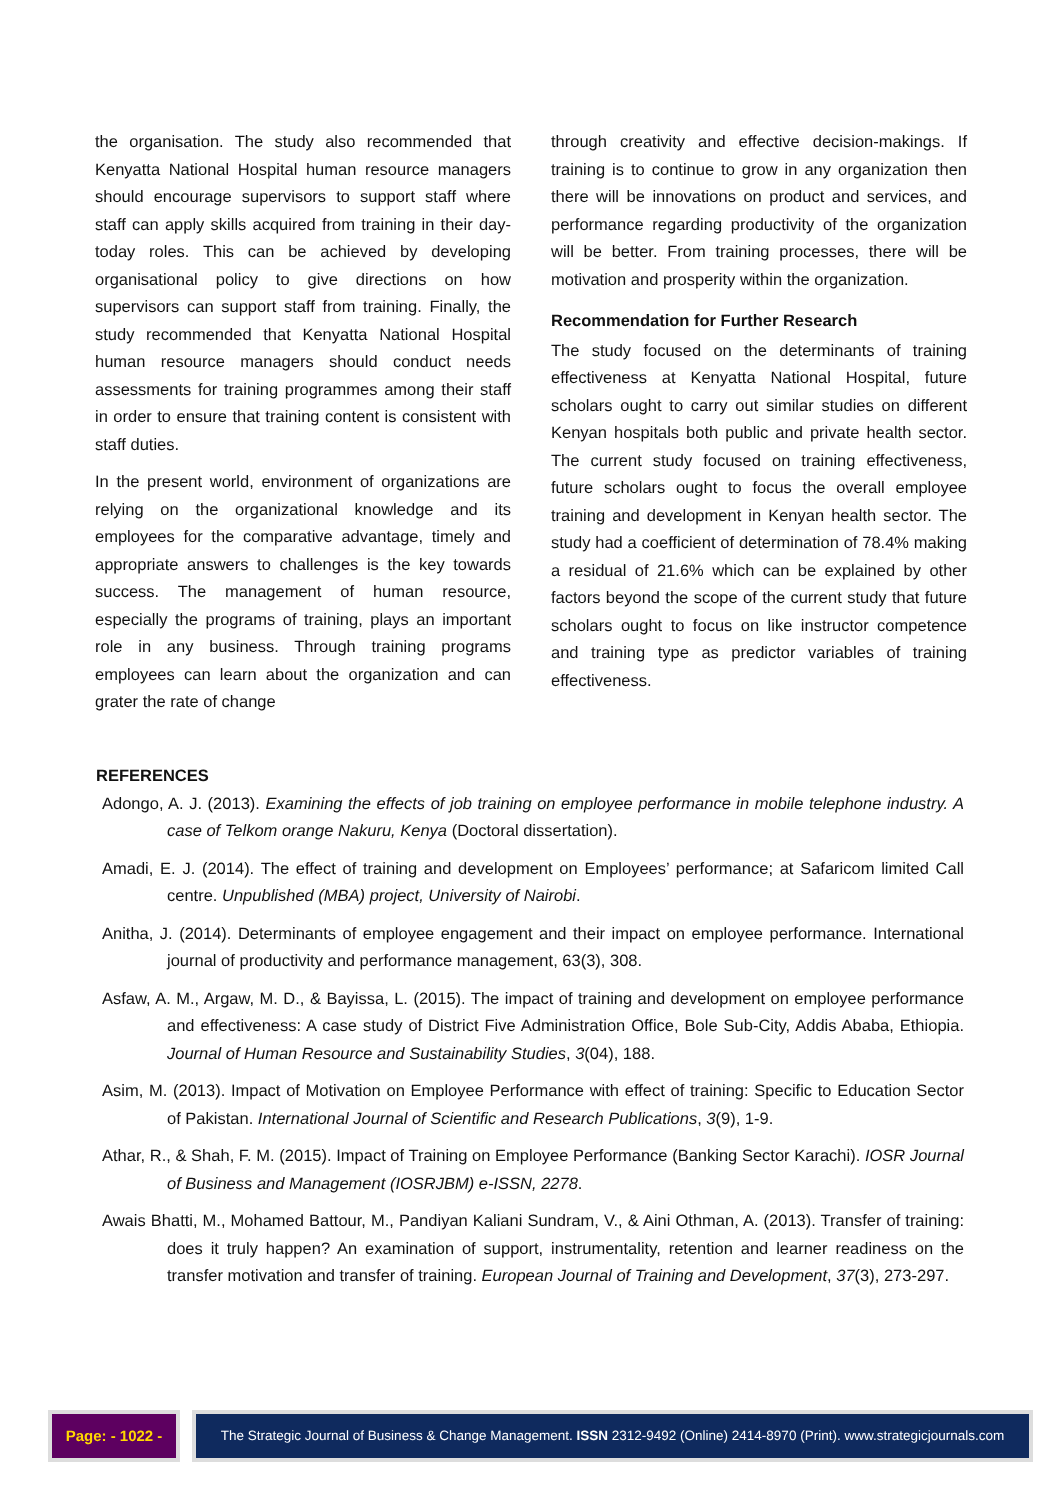the organisation. The study also recommended that Kenyatta National Hospital human resource managers should encourage supervisors to support staff where staff can apply skills acquired from training in their day-today roles. This can be achieved by developing organisational policy to give directions on how supervisors can support staff from training. Finally, the study recommended that Kenyatta National Hospital human resource managers should conduct needs assessments for training programmes among their staff in order to ensure that training content is consistent with staff duties.
In the present world, environment of organizations are relying on the organizational knowledge and its employees for the comparative advantage, timely and appropriate answers to challenges is the key towards success. The management of human resource, especially the programs of training, plays an important role in any business. Through training programs employees can learn about the organization and can grater the rate of change
through creativity and effective decision-makings. If training is to continue to grow in any organization then there will be innovations on product and services, and performance regarding productivity of the organization will be better. From training processes, there will be motivation and prosperity within the organization.
Recommendation for Further Research
The study focused on the determinants of training effectiveness at Kenyatta National Hospital, future scholars ought to carry out similar studies on different Kenyan hospitals both public and private health sector. The current study focused on training effectiveness, future scholars ought to focus the overall employee training and development in Kenyan health sector. The study had a coefficient of determination of 78.4% making a residual of 21.6% which can be explained by other factors beyond the scope of the current study that future scholars ought to focus on like instructor competence and training type as predictor variables of training effectiveness.
REFERENCES
Adongo, A. J. (2013). Examining the effects of job training on employee performance in mobile telephone industry. A case of Telkom orange Nakuru, Kenya (Doctoral dissertation).
Amadi, E. J. (2014). The effect of training and development on Employees’ performance; at Safaricom limited Call centre. Unpublished (MBA) project, University of Nairobi.
Anitha, J. (2014). Determinants of employee engagement and their impact on employee performance. International journal of productivity and performance management, 63(3), 308.
Asfaw, A. M., Argaw, M. D., & Bayissa, L. (2015). The impact of training and development on employee performance and effectiveness: A case study of District Five Administration Office, Bole Sub-City, Addis Ababa, Ethiopia. Journal of Human Resource and Sustainability Studies, 3(04), 188.
Asim, M. (2013). Impact of Motivation on Employee Performance with effect of training: Specific to Education Sector of Pakistan. International Journal of Scientific and Research Publications, 3(9), 1-9.
Athar, R., & Shah, F. M. (2015). Impact of Training on Employee Performance (Banking Sector Karachi). IOSR Journal of Business and Management (IOSRJBM) e-ISSN, 2278.
Awais Bhatti, M., Mohamed Battour, M., Pandiyan Kaliani Sundram, V., & Aini Othman, A. (2013). Transfer of training: does it truly happen? An examination of support, instrumentality, retention and learner readiness on the transfer motivation and transfer of training. European Journal of Training and Development, 37(3), 273-297.
Page: - 1022 -
The Strategic Journal of Business & Change Management. ISSN 2312-9492 (Online) 2414-8970 (Print). www.strategicjournals.com